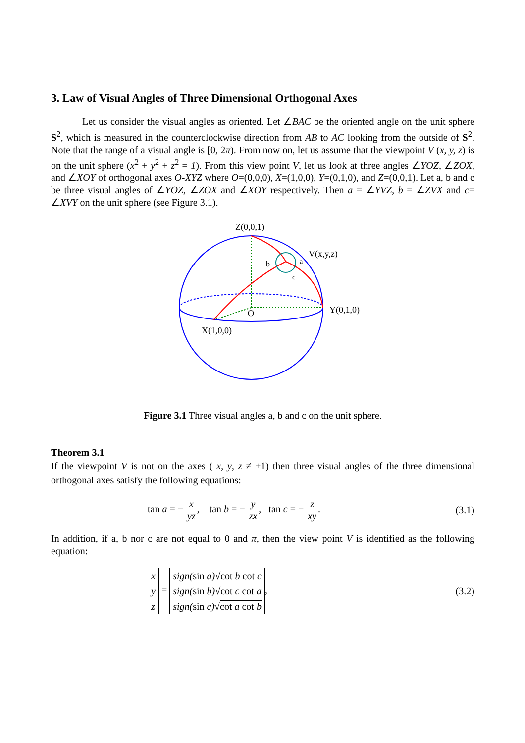3. Law of Visual Angles of Three Dimensional Orthogonal Axes
Let us consider the visual angles as oriented. Let ∠BAC be the oriented angle on the unit sphere S<sup>2</sup>, which is measured in the counterclockwise direction from AB to AC looking from the outside of S<sup>2</sup>. Note that the range of a visual angle is [0, 2π). From now on, let us assume that the viewpoint V (x, y, z) is on the unit sphere (x<sup>2</sup> + y<sup>2</sup> + z<sup>2</sup> = 1). From this view point V, let us look at three angles ∠YOZ, ∠ZOX, and ∠XOY of orthogonal axes O-XYZ where O=(0,0,0), X=(1,0,0), Y=(0,1,0), and Z=(0,0,1). Let a, b and c be three visual angles of ∠YOZ, ∠ZOX and ∠XOY respectively. Then a = ∠YVZ, b = ∠ZVX and c= ∠XVY on the unit sphere (see Figure 3.1).
Z(0,0,1)
V(x,y,z)
Y(0,1,0)
X(1,0,0)
O
b
a
c
Figure 3.1 Three visual angles a, b and c on the unit sphere.
Theorem 3.1
If the viewpoint V is not on the axes ( x, y, z ≠ ±1) then three visual angles of the three dimensional orthogonal axes satisfy the following equations:
tan a = − x yz, tan b = − y zx, tan c = − z xy.
(3.1)
In addition, if a, b nor c are not equal to 0 and π, then the view point V is identified as the following equation:
| x |
| y |
| z |
=
| sign( sin a)√ cot b cot c |
| sign( sin b)√ cot c cot a |
| sign( sin c)√ cot a cot b |
,
(3.2)